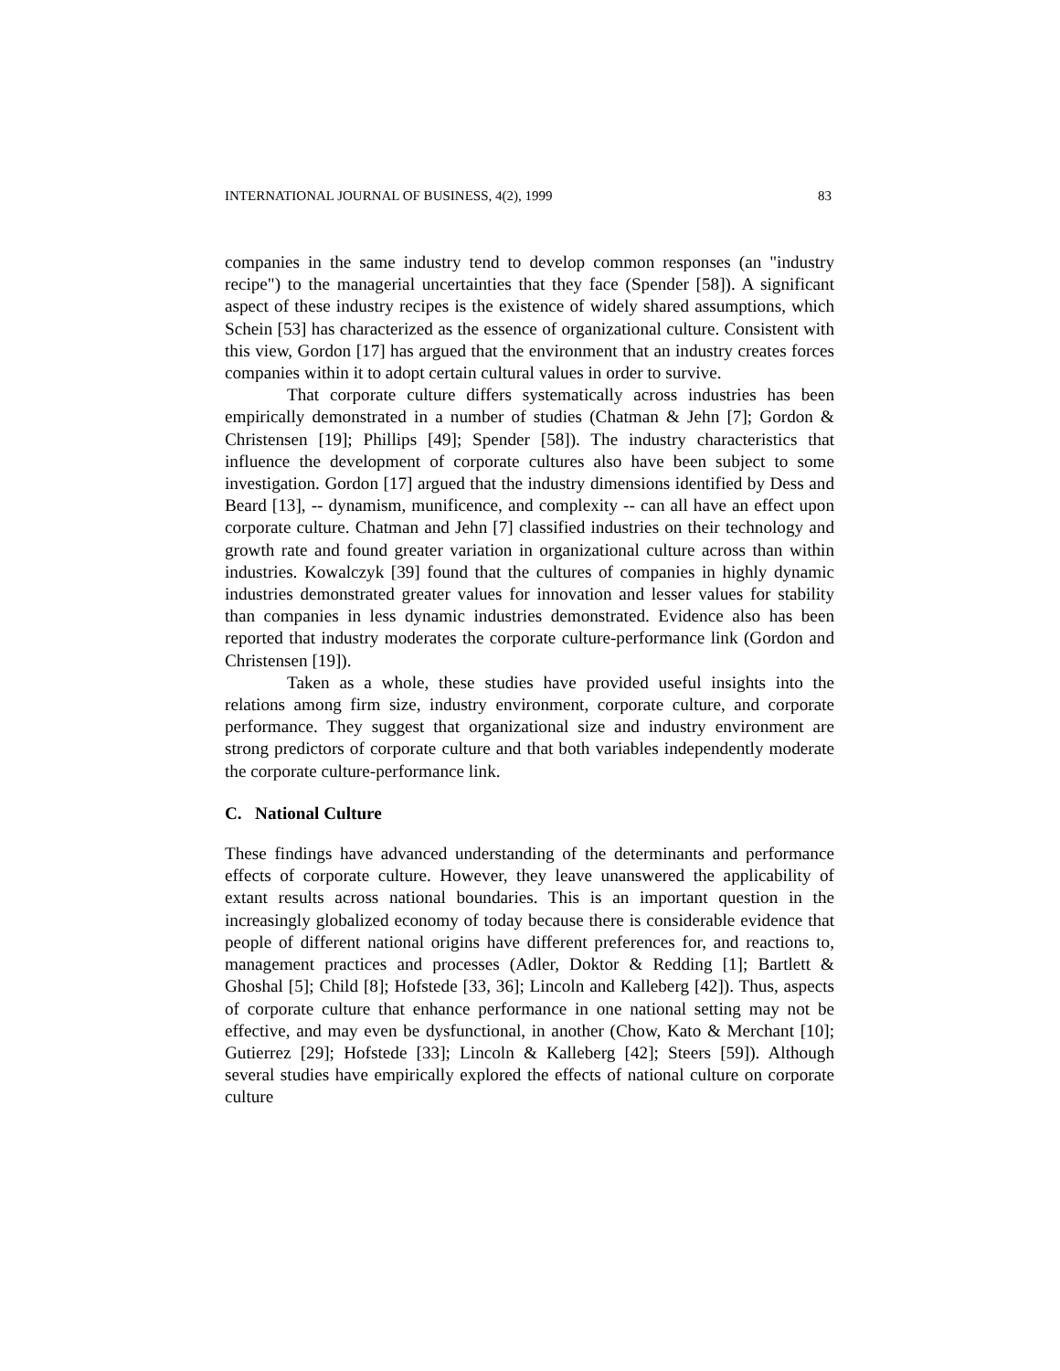INTERNATIONAL JOURNAL OF BUSINESS, 4(2), 1999 83
companies in the same industry tend to develop common responses (an "industry recipe") to the managerial uncertainties that they face (Spender [58]). A significant aspect of these industry recipes is the existence of widely shared assumptions, which Schein [53] has characterized as the essence of organizational culture. Consistent with this view, Gordon [17] has argued that the environment that an industry creates forces companies within it to adopt certain cultural values in order to survive.
That corporate culture differs systematically across industries has been empirically demonstrated in a number of studies (Chatman & Jehn [7]; Gordon & Christensen [19]; Phillips [49]; Spender [58]). The industry characteristics that influence the development of corporate cultures also have been subject to some investigation. Gordon [17] argued that the industry dimensions identified by Dess and Beard [13], -- dynamism, munificence, and complexity -- can all have an effect upon corporate culture. Chatman and Jehn [7] classified industries on their technology and growth rate and found greater variation in organizational culture across than within industries. Kowalczyk [39] found that the cultures of companies in highly dynamic industries demonstrated greater values for innovation and lesser values for stability than companies in less dynamic industries demonstrated. Evidence also has been reported that industry moderates the corporate culture-performance link (Gordon and Christensen [19]).
Taken as a whole, these studies have provided useful insights into the relations among firm size, industry environment, corporate culture, and corporate performance. They suggest that organizational size and industry environment are strong predictors of corporate culture and that both variables independently moderate the corporate culture-performance link.
C. National Culture
These findings have advanced understanding of the determinants and performance effects of corporate culture. However, they leave unanswered the applicability of extant results across national boundaries. This is an important question in the increasingly globalized economy of today because there is considerable evidence that people of different national origins have different preferences for, and reactions to, management practices and processes (Adler, Doktor & Redding [1]; Bartlett & Ghoshal [5]; Child [8]; Hofstede [33, 36]; Lincoln and Kalleberg [42]). Thus, aspects of corporate culture that enhance performance in one national setting may not be effective, and may even be dysfunctional, in another (Chow, Kato & Merchant [10]; Gutierrez [29]; Hofstede [33]; Lincoln & Kalleberg [42]; Steers [59]). Although several studies have empirically explored the effects of national culture on corporate culture